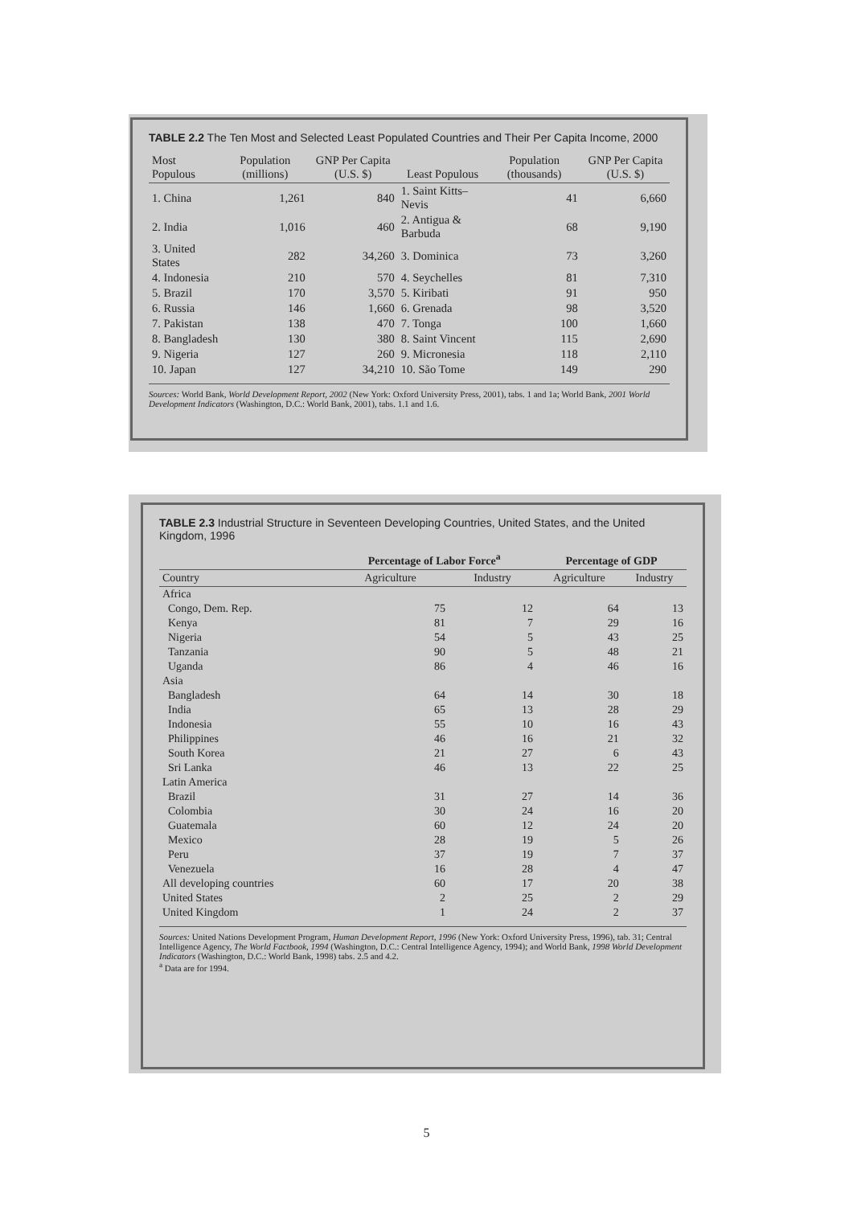TABLE 2.2 The Ten Most and Selected Least Populated Countries and Their Per Capita Income, 2000
| Most Populous | Population (millions) | GNP Per Capita (U.S. $) | Least Populous | Population (thousands) | GNP Per Capita (U.S. $) |
| --- | --- | --- | --- | --- | --- |
| 1. China | 1,261 | 840 | 1. Saint Kitts–Nevis | 41 | 6,660 |
| 2. India | 1,016 | 460 | 2. Antigua & Barbuda | 68 | 9,190 |
| 3. United States | 282 | 34,260 | 3. Dominica | 73 | 3,260 |
| 4. Indonesia | 210 | 570 | 4. Seychelles | 81 | 7,310 |
| 5. Brazil | 170 | 3,570 | 5. Kiribati | 91 | 950 |
| 6. Russia | 146 | 1,660 | 6. Grenada | 98 | 3,520 |
| 7. Pakistan | 138 | 470 | 7. Tonga | 100 | 1,660 |
| 8. Bangladesh | 130 | 380 | 8. Saint Vincent | 115 | 2,690 |
| 9. Nigeria | 127 | 260 | 9. Micronesia | 118 | 2,110 |
| 10. Japan | 127 | 34,210 | 10. São Tome | 149 | 290 |
Sources: World Bank, World Development Report, 2002 (New York: Oxford University Press, 2001), tabs. 1 and 1a; World Bank, 2001 World Development Indicators (Washington, D.C.: World Bank, 2001), tabs. 1.1 and 1.6.
TABLE 2.3 Industrial Structure in Seventeen Developing Countries, United States, and the United Kingdom, 1996
| | Percentage of Labor Force<sup>a</sup> | | Percentage of GDP | |
| --- | --- | --- | --- | --- |
| Country | Agriculture | Industry | Agriculture | Industry |
| Africa | | | | |
| Congo, Dem. Rep. | 75 | 12 | 64 | 13 |
| Kenya | 81 | 7 | 29 | 16 |
| Nigeria | 54 | 5 | 43 | 25 |
| Tanzania | 90 | 5 | 48 | 21 |
| Uganda | 86 | 4 | 46 | 16 |
| Asia | | | | |
| Bangladesh | 64 | 14 | 30 | 18 |
| India | 65 | 13 | 28 | 29 |
| Indonesia | 55 | 10 | 16 | 43 |
| Philippines | 46 | 16 | 21 | 32 |
| South Korea | 21 | 27 | 6 | 43 |
| Sri Lanka | 46 | 13 | 22 | 25 |
| Latin America | | | | |
| Brazil | 31 | 27 | 14 | 36 |
| Colombia | 30 | 24 | 16 | 20 |
| Guatemala | 60 | 12 | 24 | 20 |
| Mexico | 28 | 19 | 5 | 26 |
| Peru | 37 | 19 | 7 | 37 |
| Venezuela | 16 | 28 | 4 | 47 |
| All developing countries | 60 | 17 | 20 | 38 |
| United States | 2 | 25 | 2 | 29 |
| United Kingdom | 1 | 24 | 2 | 37 |
Sources: United Nations Development Program, Human Development Report, 1996 (New York: Oxford University Press, 1996), tab. 31; Central Intelligence Agency, The World Factbook, 1994 (Washington, D.C.: Central Intelligence Agency, 1994); and World Bank, 1998 World Development Indicators (Washington, D.C.: World Bank, 1998) tabs. 2.5 and 4.2.
<sup>a</sup> Data are for 1994.
5